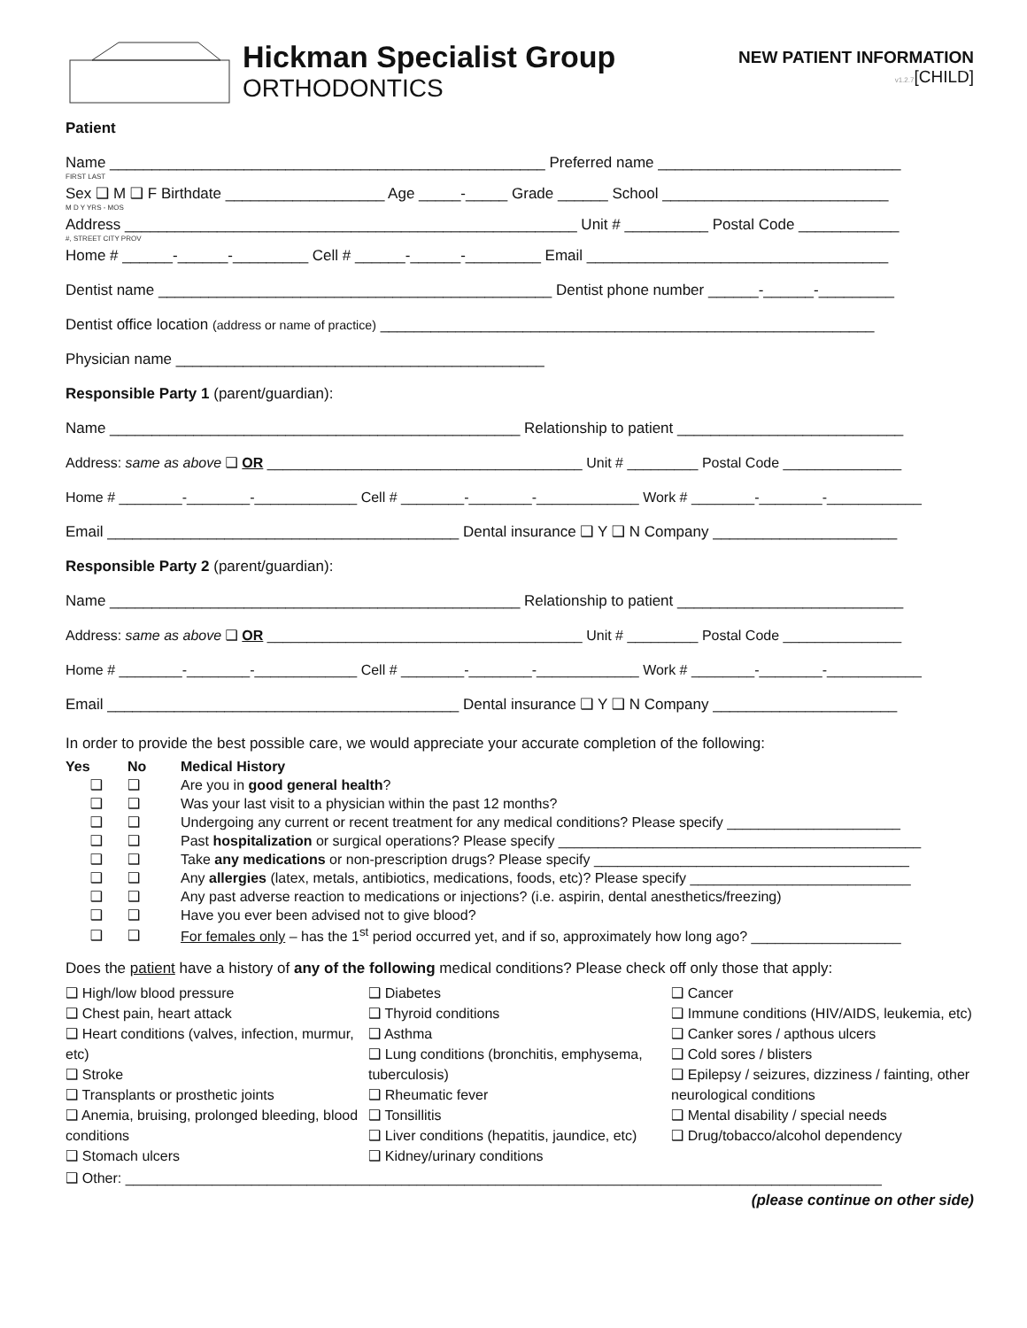Hickman Specialist Group
ORTHODONTICS
NEW PATIENT INFORMATION
v1.2.7[CHILD]
Patient
Name ____________________________________________________ Preferred name _____________________________
FIRST LAST
Sex ❑ M ❑ F Birthdate ___________________ Age _____-_____ Grade ______ School ___________________________
M D Y YRS - MOS
Address ______________________________________________________ Unit # __________ Postal Code ____________
#, STREET CITY PROV
Home # ______-______-_________ Cell # ______-______-_________ Email ____________________________________
Dentist name _______________________________________________ Dentist phone number ______-______-_________
Dentist office location (address or name of practice) ___________________________________________________________
Physician name ____________________________________________
Responsible Party 1 (parent/guardian):
Name _________________________________________________ Relationship to patient ___________________________
Address: same as above ❑ OR ________________________________________ Unit # _________ Postal Code _______________
Home # ________-________-_____________ Cell # ________-________-_____________ Work # ________-________-____________
Email __________________________________________ Dental insurance ❑ Y ❑ N Company ______________________
Responsible Party 2 (parent/guardian):
Name _________________________________________________ Relationship to patient ___________________________
Address: same as above ❑ OR ________________________________________ Unit # _________ Postal Code _______________
Home # ________-________-_____________ Cell # ________-________-_____________ Work # ________-________-____________
Email __________________________________________ Dental insurance ❑ Y ❑ N Company ______________________
In order to provide the best possible care, we would appreciate your accurate completion of the following:
| Yes | No | Medical History |
| --- | --- | --- |
| ❑ | ❑ | Are you in good general health ? |
| ❑ | ❑ | Was your last visit to a physician within the past 12 months? |
| ❑ | ❑ | Undergoing any current or recent treatment for any medical conditions? Please specify ______________________ |
| ❑ | ❑ | Past hospitalization or surgical operations? Please specify ______________________________________________ |
| ❑ | ❑ | Take any medications or non-prescription drugs? Please specify ________________________________________ |
| ❑ | ❑ | Any allergies (latex, metals, antibiotics, medications, foods, etc)? Please specify ____________________________ |
| ❑ | ❑ | Any past adverse reaction to medications or injections? (i.e. aspirin, dental anesthetics/freezing) |
| ❑ | ❑ | Have you ever been advised not to give blood? |
| ❑ | ❑ | For females only – has the 1<sup>st</sup> period occurred yet, and if so, approximately how long ago? ___________________ |
Does the patient have a history of any of the following medical conditions? Please check off only those that apply:
❑ High/low blood pressure
❑ Chest pain, heart attack
❑ Heart conditions (valves, infection, murmur, etc)
❑ Stroke
❑ Transplants or prosthetic joints
❑ Anemia, bruising, prolonged bleeding, blood conditions
❑ Stomach ulcers
❑ Diabetes
❑ Thyroid conditions
❑ Asthma
❑ Lung conditions (bronchitis, emphysema, tuberculosis)
❑ Rheumatic fever
❑ Tonsillitis
❑ Liver conditions (hepatitis, jaundice, etc)
❑ Kidney/urinary conditions
❑ Cancer
❑ Immune conditions (HIV/AIDS, leukemia, etc)
❑ Canker sores / apthous ulcers
❑ Cold sores / blisters
❑ Epilepsy / seizures, dizziness / fainting, other neurological conditions
❑ Mental disability / special needs
❑ Drug/tobacco/alcohol dependency
❑ Other: ________________________________________________________________________________________________
(please continue on other side)